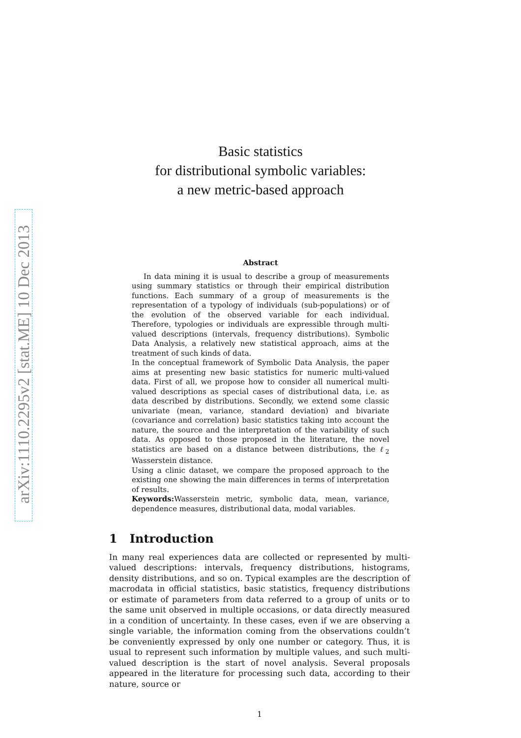arXiv:1110.2295v2 [stat.ME] 10 Dec 2013
Basic statistics
for distributional symbolic variables:
a new metric-based approach
Abstract
In data mining it is usual to describe a group of measurements using summary statistics or through their empirical distribution functions. Each summary of a group of measurements is the representation of a typology of individuals (sub-populations) or of the evolution of the observed variable for each individual. Therefore, typologies or individuals are expressible through multi-valued descriptions (intervals, frequency distributions). Symbolic Data Analysis, a relatively new statistical approach, aims at the treatment of such kinds of data.
In the conceptual framework of Symbolic Data Analysis, the paper aims at presenting new basic statistics for numeric multi-valued data. First of all, we propose how to consider all numerical multi-valued descriptions as special cases of distributional data, i.e. as data described by distributions. Secondly, we extend some classic univariate (mean, variance, standard deviation) and bivariate (covariance and correlation) basic statistics taking into account the nature, the source and the interpretation of the variability of such data. As opposed to those proposed in the literature, the novel statistics are based on a distance between distributions, the ℓ<sub>2</sub> Wasserstein distance.
Using a clinic dataset, we compare the proposed approach to the existing one showing the main differences in terms of interpretation of results.
Keywords: Wasserstein metric, symbolic data, mean, variance, dependence measures, distributional data, modal variables.
1 Introduction
In many real experiences data are collected or represented by multi-valued descriptions: intervals, frequency distributions, histograms, density distributions, and so on. Typical examples are the description of macrodata in official statistics, basic statistics, frequency distributions or estimate of parameters from data referred to a group of units or to the same unit observed in multiple occasions, or data directly measured in a condition of uncertainty. In these cases, even if we are observing a single variable, the information coming from the observations couldn’t be conveniently expressed by only one number or category. Thus, it is usual to represent such information by multiple values, and such multi-valued description is the start of novel analysis. Several proposals appeared in the literature for processing such data, according to their nature, source or
1